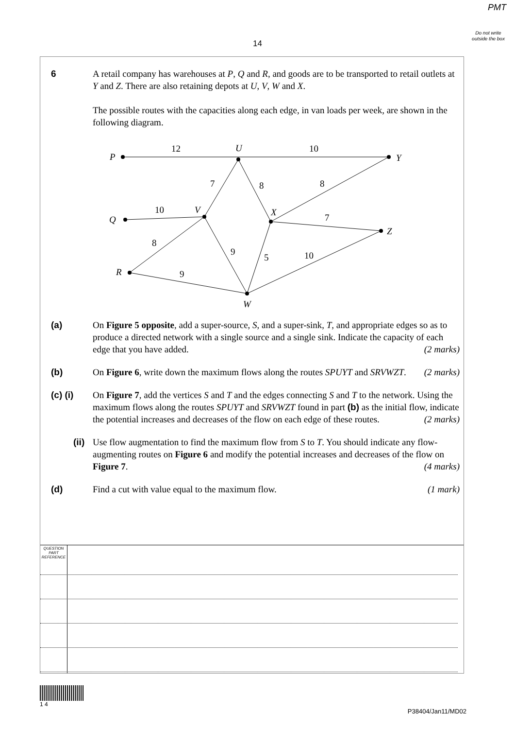PMT
Do not write outside the box
14
6 A retail company has warehouses at P, Q and R, and goods are to be transported to retail outlets at Y and Z. There are also retaining depots at U, V, W and X.
The possible routes with the capacities along each edge, in van loads per week, are shown in the following diagram.
P
Y
U
V
Q
R
W
X
Z
12
10
7
8
8
10
7
8
9
5
10
9
(a) On Figure 5 opposite, add a super-source, S, and a super-sink, T, and appropriate edges so as to produce a directed network with a single source and a single sink. Indicate the capacity of each edge that you have added. (2 marks)
(b) On Figure 6, write down the maximum flows along the routes SPUYT and SRVWZT. (2 marks)
(c) (i) On Figure 7, add the vertices S and T and the edges connecting S and T to the network. Using the maximum flows along the routes SPUYT and SRVWZT found in part (b) as the initial flow, indicate the potential increases and decreases of the flow on each edge of these routes. (2 marks)
(ii) Use flow augmentation to find the maximum flow from S to T. You should indicate any flow-augmenting routes on Figure 6 and modify the potential increases and decreases of the flow on Figure 7. (4 marks)
(d) Find a cut with value equal to the maximum flow. (1 mark)
QUESTION PART REFERENCE
1 4
P38404/Jan11/MD02